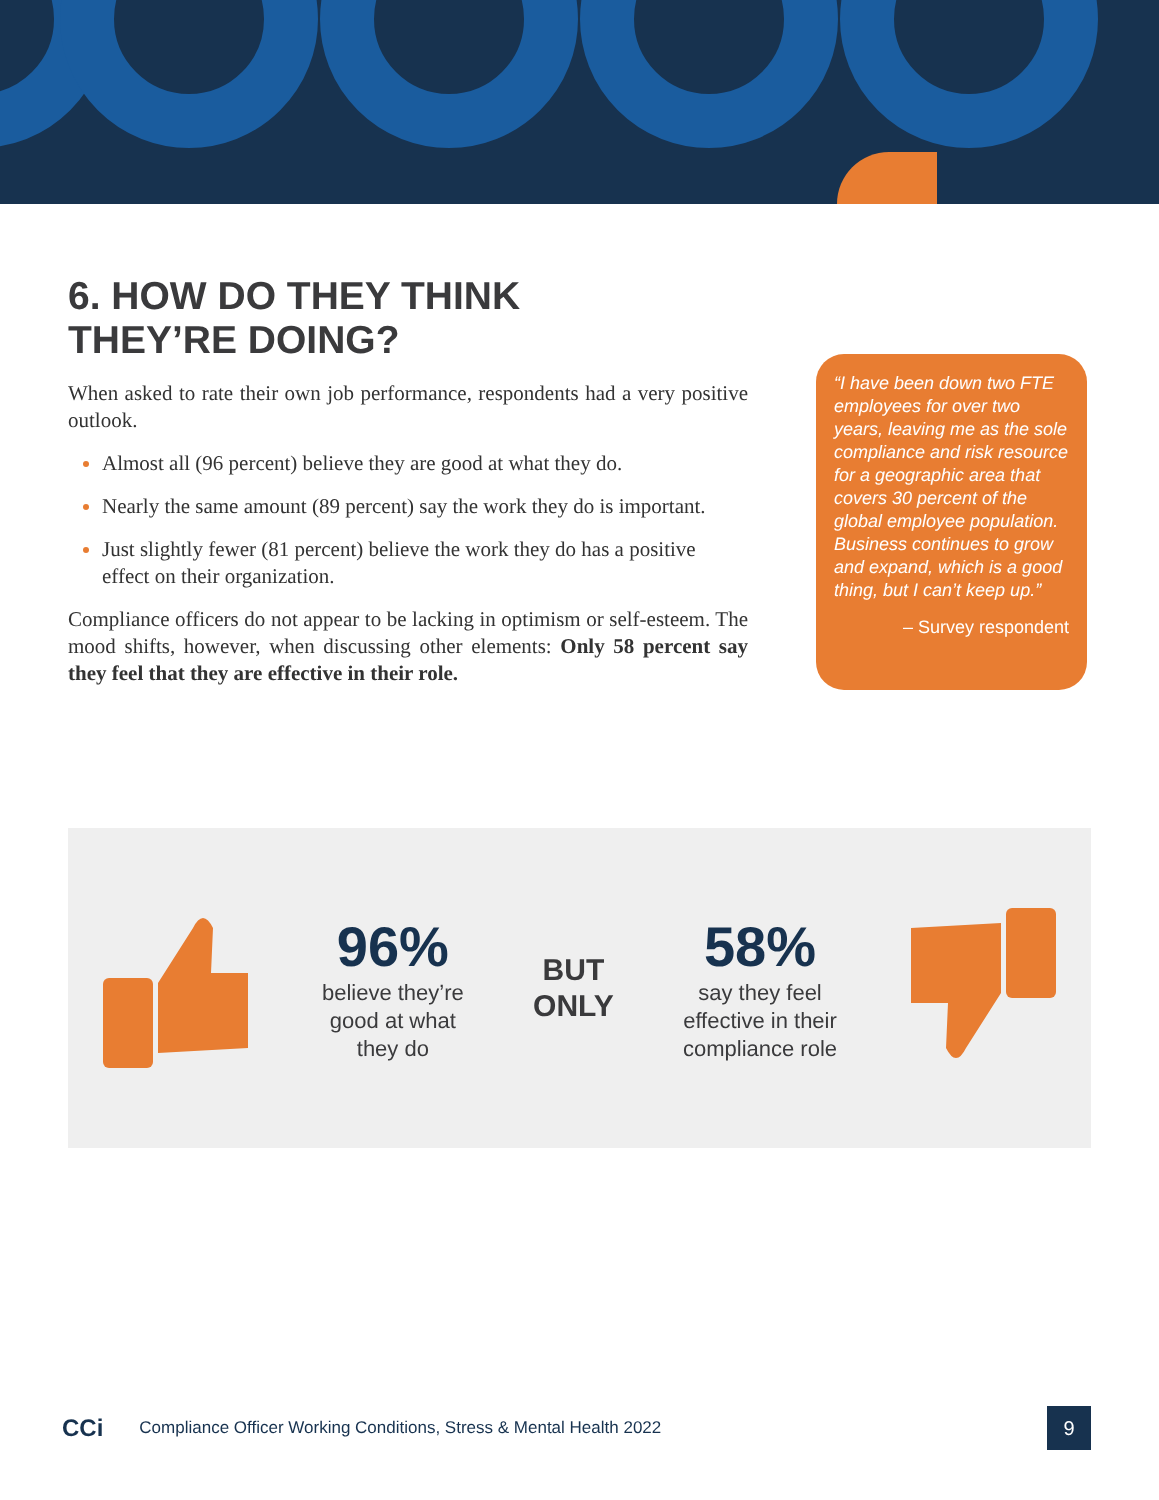6. HOW DO THEY THINK
THEY’RE DOING?
When asked to rate their own job performance, respondents had a very positive outlook.
Almost all (96 percent) believe they are good at what they do.
Nearly the same amount (89 percent) say the work they do is important.
Just slightly fewer (81 percent) believe the work they do has a positive effect on their organization.
Compliance officers do not appear to be lacking in optimism or self-esteem. The mood shifts, however, when discussing other elements: Only 58 percent say they feel that they are effective in their role.
“I have been down two FTE employees for over two years, leaving me as the sole compliance and risk resource for a geographic area that covers 30 percent of the global employee population. Business continues to grow and expand, which is a good thing, but I can’t keep up.”
– Survey respondent
96%
believe they’re
good at what
they do
BUT
ONLY
58%
say they feel
effective in their
compliance role
CCi Compliance Officer Working Conditions, Stress & Mental Health 2022
9